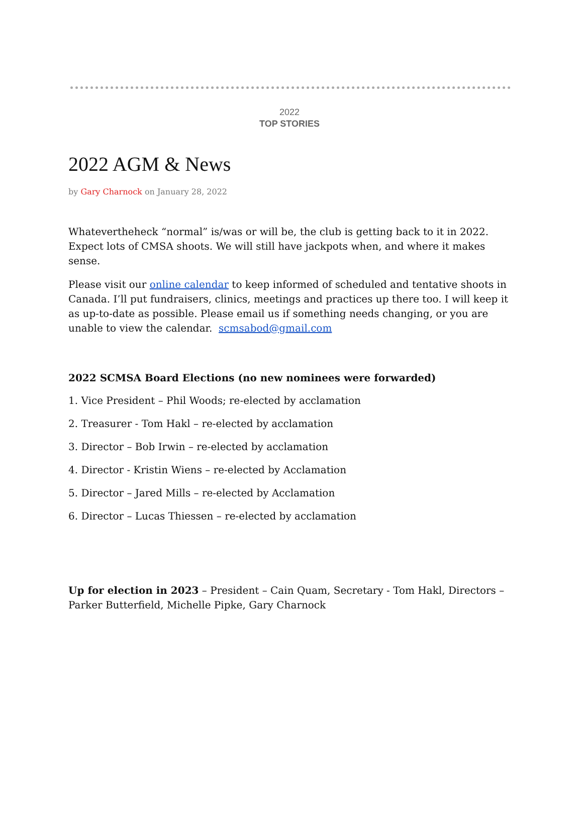2022
TOP STORIES
2022 AGM & News
by Gary Charnock on January 28, 2022
Whatevertheheck “normal” is/was or will be, the club is getting back to it in 2022. Expect lots of CMSA shoots. We will still have jackpots when, and where it makes sense.
Please visit our online calendar to keep informed of scheduled and tentative shoots in Canada. I’ll put fundraisers, clinics, meetings and practices up there too. I will keep it as up-to-date as possible. Please email us if something needs changing, or you are unable to view the calendar. scmsabod@gmail.com
2022 SCMSA Board Elections (no new nominees were forwarded)
1. Vice President – Phil Woods; re-elected by acclamation
2. Treasurer - Tom Hakl – re-elected by acclamation
3. Director – Bob Irwin – re-elected by acclamation
4. Director - Kristin Wiens – re-elected by Acclamation
5. Director – Jared Mills – re-elected by Acclamation
6. Director – Lucas Thiessen – re-elected by acclamation
Up for election in 2023 – President – Cain Quam, Secretary - Tom Hakl, Directors – Parker Butterfield, Michelle Pipke, Gary Charnock